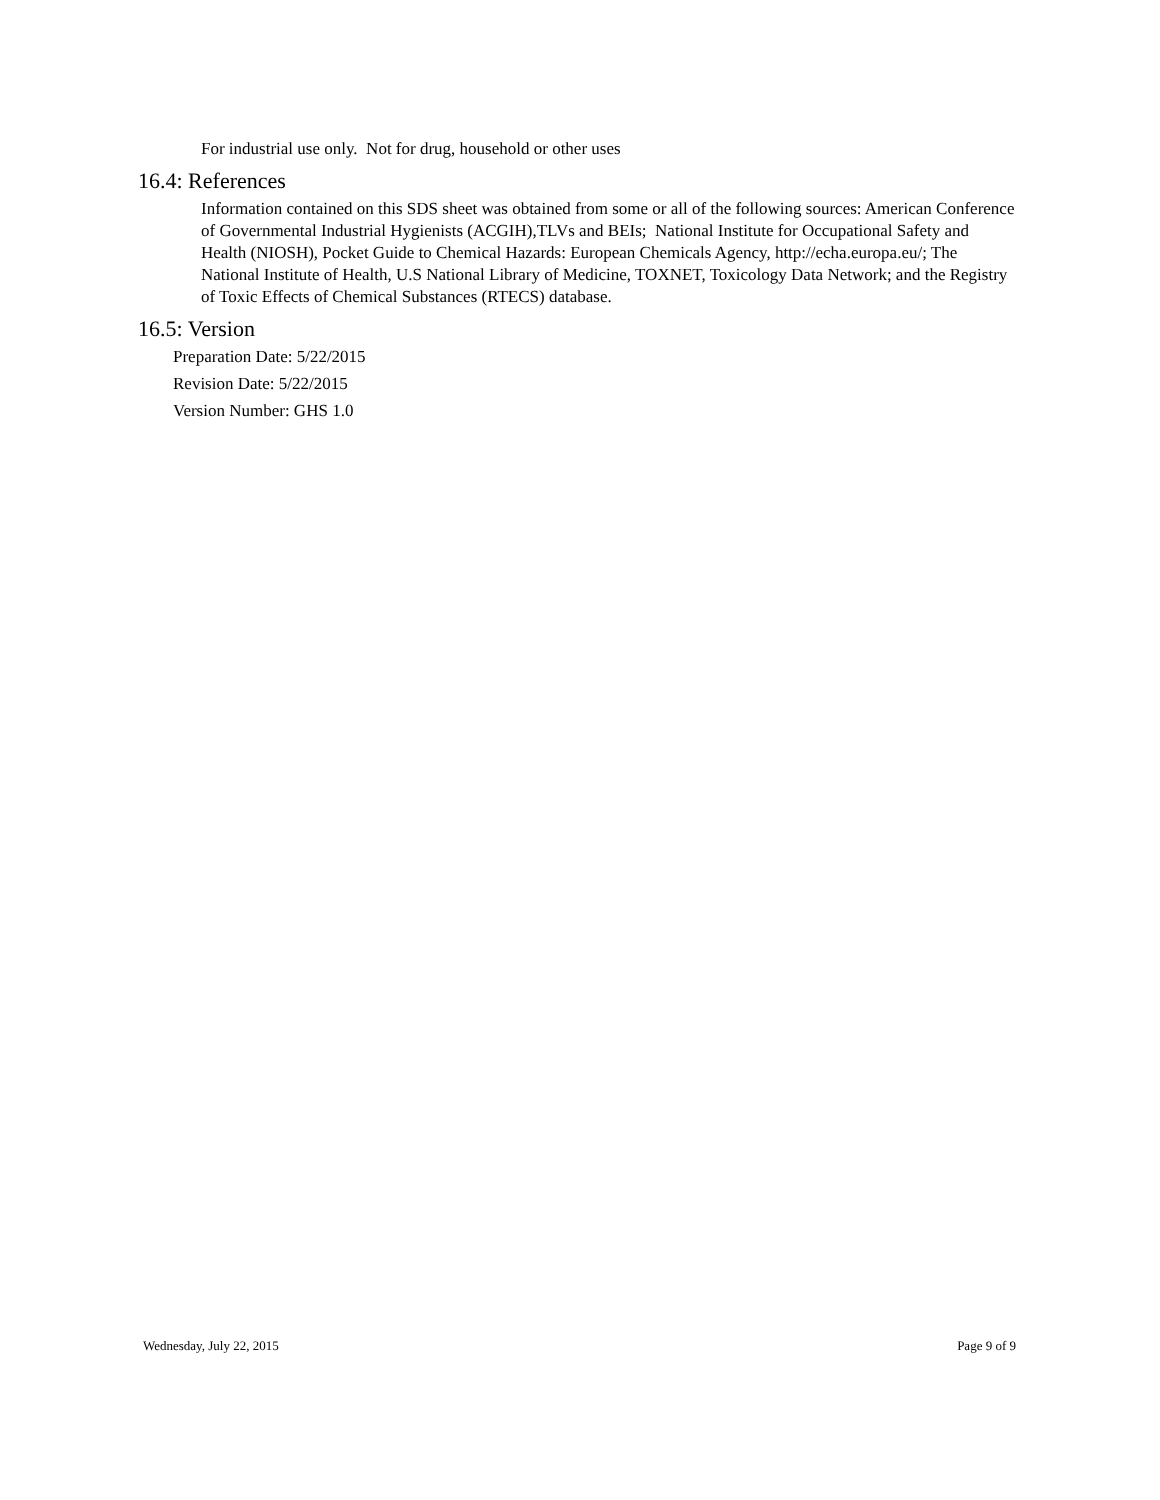For industrial use only. Not for drug, household or other uses
16.4: References
Information contained on this SDS sheet was obtained from some or all of the following sources: American Conference of Governmental Industrial Hygienists (ACGIH),TLVs and BEIs; National Institute for Occupational Safety and Health (NIOSH), Pocket Guide to Chemical Hazards: European Chemicals Agency, http://echa.europa.eu/; The National Institute of Health, U.S National Library of Medicine, TOXNET, Toxicology Data Network; and the Registry of Toxic Effects of Chemical Substances (RTECS) database.
16.5: Version
Preparation Date: 5/22/2015
Revision Date: 5/22/2015
Version Number: GHS 1.0
Wednesday, July 22, 2015 Page 9 of 9